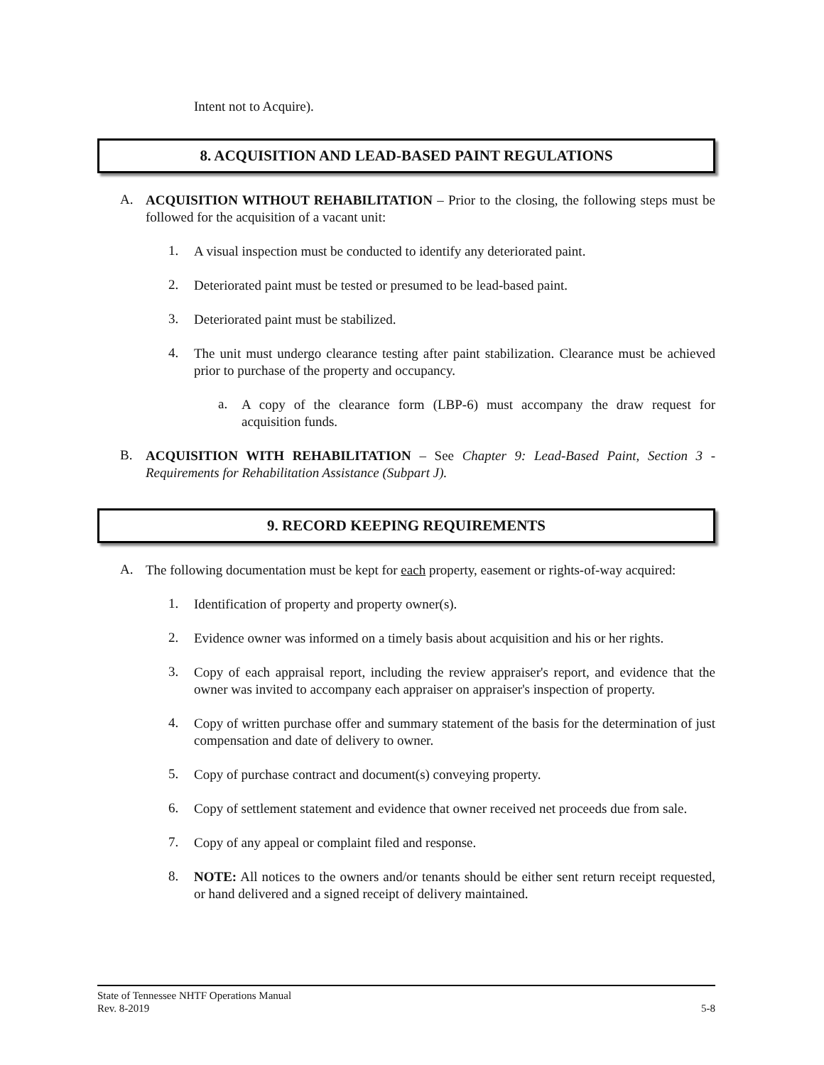Intent not to Acquire).
8. ACQUISITION AND LEAD-BASED PAINT REGULATIONS
A.
ACQUISITION WITHOUT REHABILITATION – Prior to the closing, the following steps must be followed for the acquisition of a vacant unit:
1.
A visual inspection must be conducted to identify any deteriorated paint.
2.
Deteriorated paint must be tested or presumed to be lead-based paint.
3.
Deteriorated paint must be stabilized.
4.
The unit must undergo clearance testing after paint stabilization. Clearance must be achieved prior to purchase of the property and occupancy.
a.
A copy of the clearance form (LBP-6) must accompany the draw request for acquisition funds.
B.
ACQUISITION WITH REHABILITATION – See Chapter 9: Lead-Based Paint, Section 3 - Requirements for Rehabilitation Assistance (Subpart J).
9. RECORD KEEPING REQUIREMENTS
A.
The following documentation must be kept for each property, easement or rights-of-way acquired:
1.
Identification of property and property owner(s).
2.
Evidence owner was informed on a timely basis about acquisition and his or her rights.
3.
Copy of each appraisal report, including the review appraiser's report, and evidence that the owner was invited to accompany each appraiser on appraiser's inspection of property.
4.
Copy of written purchase offer and summary statement of the basis for the determination of just compensation and date of delivery to owner.
5.
Copy of purchase contract and document(s) conveying property.
6.
Copy of settlement statement and evidence that owner received net proceeds due from sale.
7.
Copy of any appeal or complaint filed and response.
8.
NOTE: All notices to the owners and/or tenants should be either sent return receipt requested, or hand delivered and a signed receipt of delivery maintained.
State of Tennessee NHTF Operations Manual
Rev. 8-2019 5-8